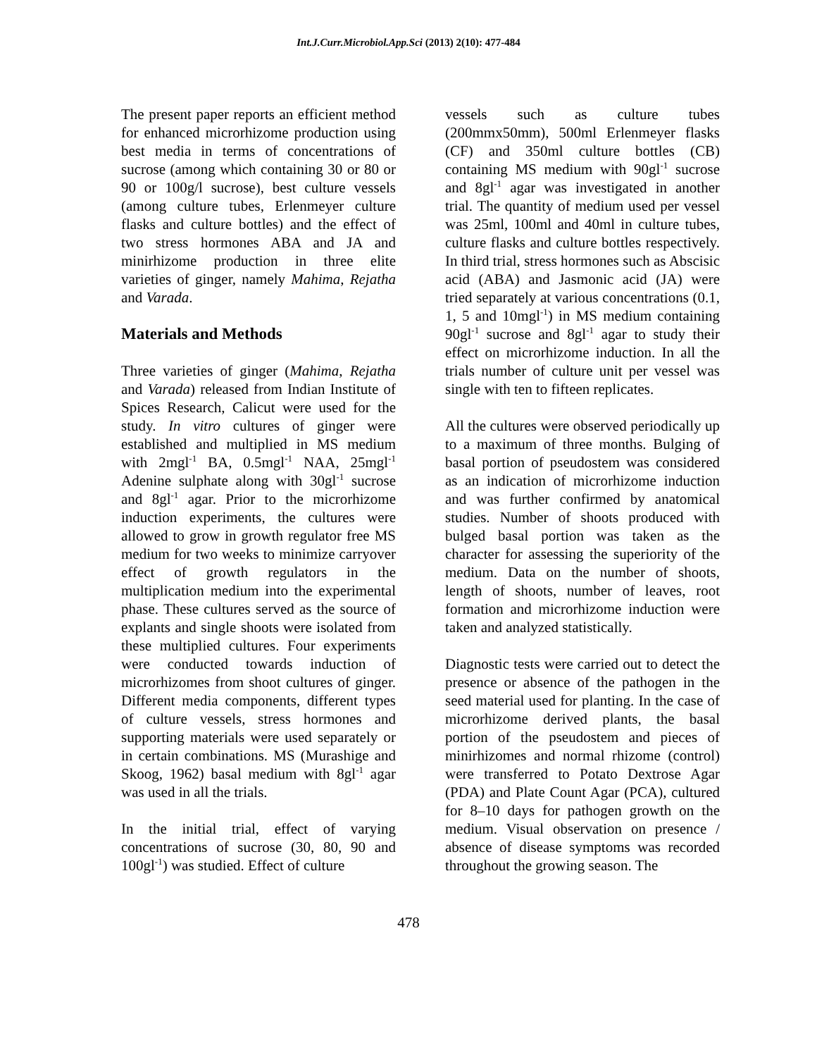Int.J.Curr.Microbiol.App.Sci (2013) 2(10): 477-484
The present paper reports an efficient method for enhanced microrhizome production using best media in terms of concentrations of sucrose (among which containing 30 or 80 or 90 or 100g/l sucrose), best culture vessels (among culture tubes, Erlenmeyer culture flasks and culture bottles) and the effect of two stress hormones ABA and JA and minirhizome production in three elite varieties of ginger, namely Mahima, Rejatha and Varada.
Materials and Methods
Three varieties of ginger (Mahima, Rejatha and Varada) released from Indian Institute of Spices Research, Calicut were used for the study. In vitro cultures of ginger were established and multiplied in MS medium with 2mgl<sup>-1</sup> BA, 0.5mgl<sup>-1</sup> NAA, 25mgl<sup>-1</sup> Adenine sulphate along with 30gl<sup>-1</sup> sucrose and 8gl<sup>-1</sup> agar. Prior to the microrhizome induction experiments, the cultures were allowed to grow in growth regulator free MS medium for two weeks to minimize carryover effect of growth regulators in the multiplication medium into the experimental phase. These cultures served as the source of explants and single shoots were isolated from these multiplied cultures. Four experiments were conducted towards induction of microrhizomes from shoot cultures of ginger. Different media components, different types of culture vessels, stress hormones and supporting materials were used separately or in certain combinations. MS (Murashige and Skoog, 1962) basal medium with 8gl<sup>-1</sup> agar was used in all the trials.
In the initial trial, effect of varying concentrations of sucrose (30, 80, 90 and 100gl<sup>-1</sup>) was studied. Effect of culture
vessels such as culture tubes (200mmx50mm), 500ml Erlenmeyer flasks (CF) and 350ml culture bottles (CB) containing MS medium with 90gl<sup>-1</sup> sucrose and 8gl<sup>-1</sup> agar was investigated in another trial. The quantity of medium used per vessel was 25ml, 100ml and 40ml in culture tubes, culture flasks and culture bottles respectively. In third trial, stress hormones such as Abscisic acid (ABA) and Jasmonic acid (JA) were tried separately at various concentrations (0.1, 1, 5 and 10mgl<sup>-1</sup>) in MS medium containing 90gl<sup>-1</sup> sucrose and 8gl<sup>-1</sup> agar to study their effect on microrhizome induction. In all the trials number of culture unit per vessel was single with ten to fifteen replicates.
All the cultures were observed periodically up to a maximum of three months. Bulging of basal portion of pseudostem was considered as an indication of microrhizome induction and was further confirmed by anatomical studies. Number of shoots produced with bulged basal portion was taken as the character for assessing the superiority of the medium. Data on the number of shoots, length of shoots, number of leaves, root formation and microrhizome induction were taken and analyzed statistically.
Diagnostic tests were carried out to detect the presence or absence of the pathogen in the seed material used for planting. In the case of microrhizome derived plants, the basal portion of the pseudostem and pieces of minirhizomes and normal rhizome (control) were transferred to Potato Dextrose Agar (PDA) and Plate Count Agar (PCA), cultured for 8–10 days for pathogen growth on the medium. Visual observation on presence / absence of disease symptoms was recorded throughout the growing season. The
478